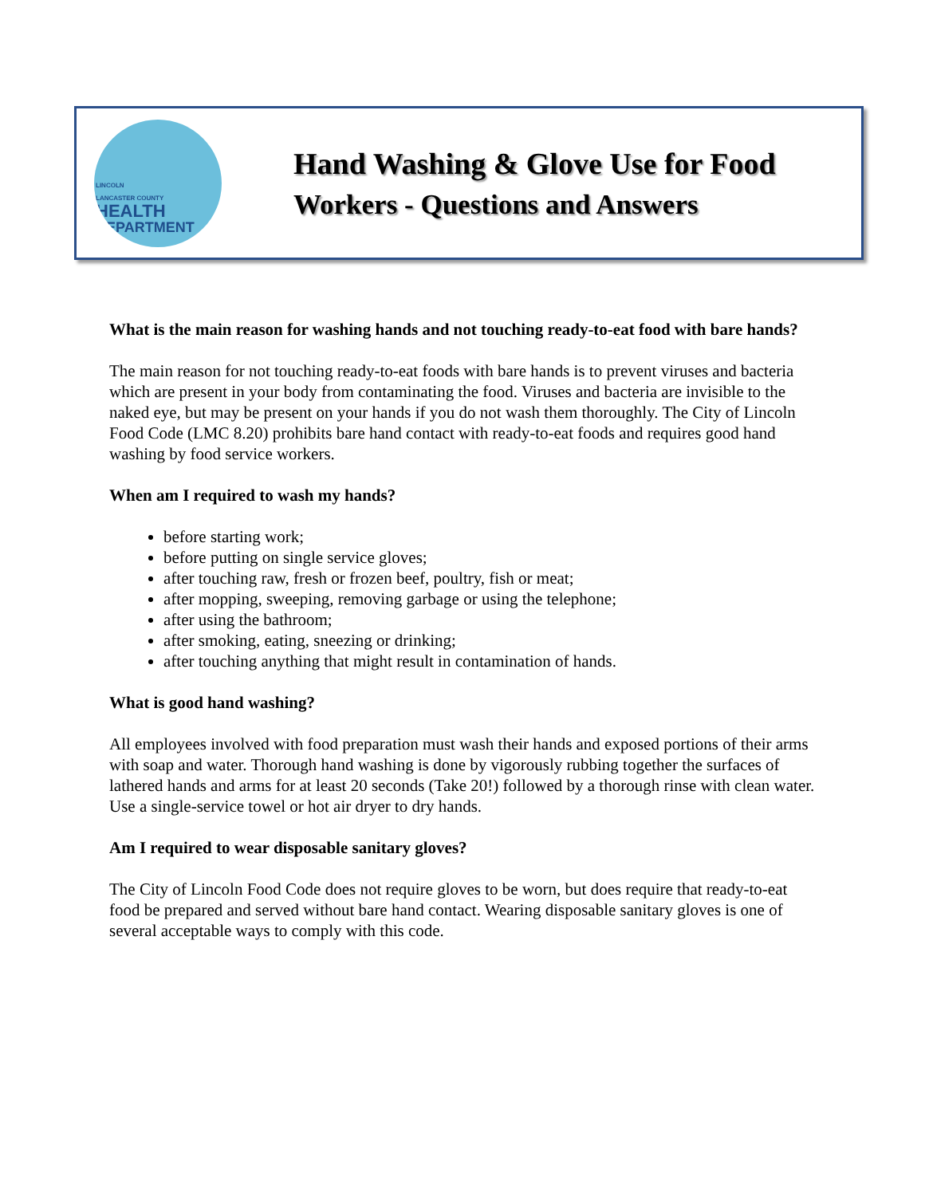LINCOLN
LANCASTER COUNTY
HEALTH
DEPARTMENT
Hand Washing & Glove Use for Food
Workers - Questions and Answers
What is the main reason for washing hands and not touching ready-to-eat food with bare hands?
The main reason for not touching ready-to-eat foods with bare hands is to prevent viruses and bacteria which are present in your body from contaminating the food. Viruses and bacteria are invisible to the naked eye, but may be present on your hands if you do not wash them thoroughly. The City of Lincoln Food Code (LMC 8.20) prohibits bare hand contact with ready-to-eat foods and requires good hand washing by food service workers.
When am I required to wash my hands?
before starting work;
before putting on single service gloves;
after touching raw, fresh or frozen beef, poultry, fish or meat;
after mopping, sweeping, removing garbage or using the telephone;
after using the bathroom;
after smoking, eating, sneezing or drinking;
after touching anything that might result in contamination of hands.
What is good hand washing?
All employees involved with food preparation must wash their hands and exposed portions of their arms with soap and water. Thorough hand washing is done by vigorously rubbing together the surfaces of lathered hands and arms for at least 20 seconds (Take 20!) followed by a thorough rinse with clean water. Use a single-service towel or hot air dryer to dry hands.
Am I required to wear disposable sanitary gloves?
The City of Lincoln Food Code does not require gloves to be worn, but does require that ready-to-eat food be prepared and served without bare hand contact. Wearing disposable sanitary gloves is one of several acceptable ways to comply with this code.